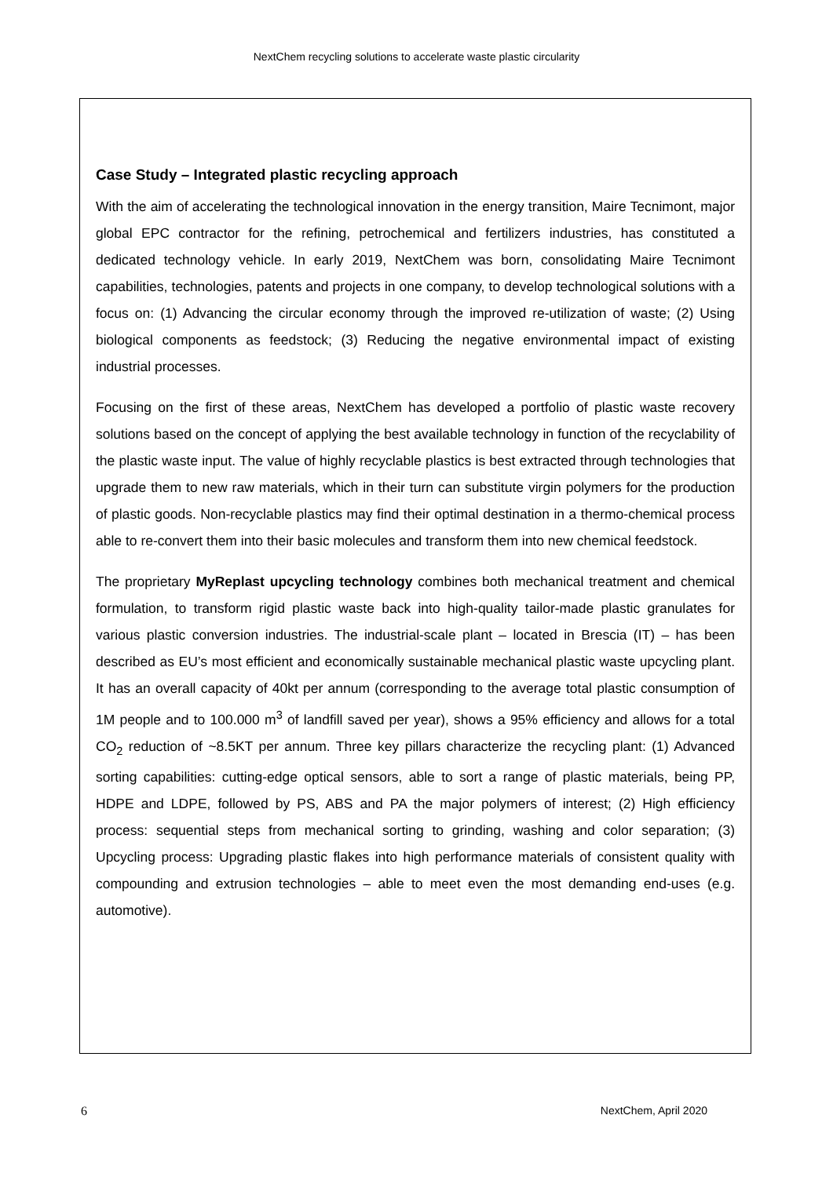NextChem recycling solutions to accelerate waste plastic circularity
Case Study – Integrated plastic recycling approach
With the aim of accelerating the technological innovation in the energy transition, Maire Tecnimont, major global EPC contractor for the refining, petrochemical and fertilizers industries, has constituted a dedicated technology vehicle. In early 2019, NextChem was born, consolidating Maire Tecnimont capabilities, technologies, patents and projects in one company, to develop technological solutions with a focus on: (1) Advancing the circular economy through the improved re-utilization of waste; (2) Using biological components as feedstock; (3) Reducing the negative environmental impact of existing industrial processes.
Focusing on the first of these areas, NextChem has developed a portfolio of plastic waste recovery solutions based on the concept of applying the best available technology in function of the recyclability of the plastic waste input. The value of highly recyclable plastics is best extracted through technologies that upgrade them to new raw materials, which in their turn can substitute virgin polymers for the production of plastic goods. Non-recyclable plastics may find their optimal destination in a thermo-chemical process able to re-convert them into their basic molecules and transform them into new chemical feedstock.
The proprietary MyReplast upcycling technology combines both mechanical treatment and chemical formulation, to transform rigid plastic waste back into high-quality tailor-made plastic granulates for various plastic conversion industries. The industrial-scale plant – located in Brescia (IT) – has been described as EU’s most efficient and economically sustainable mechanical plastic waste upcycling plant. It has an overall capacity of 40kt per annum (corresponding to the average total plastic consumption of 1M people and to 100.000 m<sup>3</sup> of landfill saved per year), shows a 95% efficiency and allows for a total CO<sub>2</sub> reduction of ~8.5KT per annum. Three key pillars characterize the recycling plant: (1) Advanced sorting capabilities: cutting-edge optical sensors, able to sort a range of plastic materials, being PP, HDPE and LDPE, followed by PS, ABS and PA the major polymers of interest; (2) High efficiency process: sequential steps from mechanical sorting to grinding, washing and color separation; (3) Upcycling process: Upgrading plastic flakes into high performance materials of consistent quality with compounding and extrusion technologies – able to meet even the most demanding end-uses (e.g. automotive).
6 NextChem, April 2020